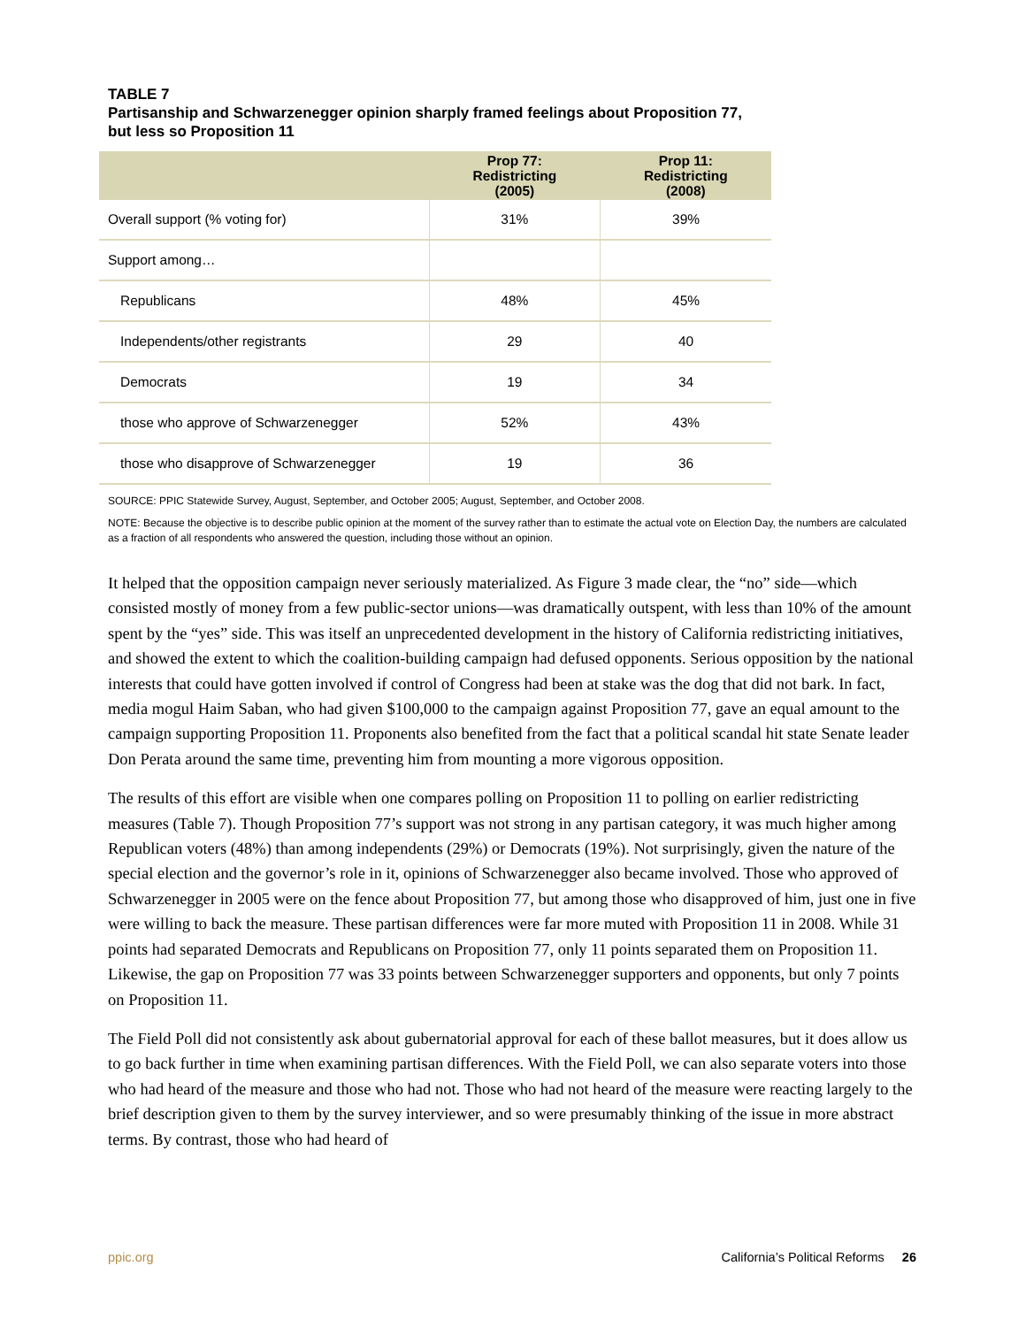TABLE 7
Partisanship and Schwarzenegger opinion sharply framed feelings about Proposition 77,
but less so Proposition 11
| | Prop 77: Redistricting (2005) | Prop 11: Redistricting (2008) |
| --- | --- | --- |
| Overall support (% voting for) | 31% | 39% |
| Support among… | | |
| Republicans | 48% | 45% |
| Independents/other registrants | 29 | 40 |
| Democrats | 19 | 34 |
| those who approve of Schwarzenegger | 52% | 43% |
| those who disapprove of Schwarzenegger | 19 | 36 |
SOURCE: PPIC Statewide Survey, August, September, and October 2005; August, September, and October 2008.
NOTE: Because the objective is to describe public opinion at the moment of the survey rather than to estimate the actual vote on Election Day, the numbers are calculated as a fraction of all respondents who answered the question, including those without an opinion.
It helped that the opposition campaign never seriously materialized. As Figure 3 made clear, the “no” side—which consisted mostly of money from a few public-sector unions—was dramatically outspent, with less than 10% of the amount spent by the “yes” side. This was itself an unprecedented development in the history of California redistricting initiatives, and showed the extent to which the coalition-building campaign had defused opponents. Serious opposition by the national interests that could have gotten involved if control of Congress had been at stake was the dog that did not bark. In fact, media mogul Haim Saban, who had given $100,000 to the campaign against Proposition 77, gave an equal amount to the campaign supporting Proposition 11. Proponents also benefited from the fact that a political scandal hit state Senate leader Don Perata around the same time, preventing him from mounting a more vigorous opposition.
The results of this effort are visible when one compares polling on Proposition 11 to polling on earlier redistricting measures (Table 7). Though Proposition 77’s support was not strong in any partisan category, it was much higher among Republican voters (48%) than among independents (29%) or Democrats (19%). Not surprisingly, given the nature of the special election and the governor’s role in it, opinions of Schwarzenegger also became involved. Those who approved of Schwarzenegger in 2005 were on the fence about Proposition 77, but among those who disapproved of him, just one in five were willing to back the measure. These partisan differences were far more muted with Proposition 11 in 2008. While 31 points had separated Democrats and Republicans on Proposition 77, only 11 points separated them on Proposition 11. Likewise, the gap on Proposition 77 was 33 points between Schwarzenegger supporters and opponents, but only 7 points on Proposition 11.
The Field Poll did not consistently ask about gubernatorial approval for each of these ballot measures, but it does allow us to go back further in time when examining partisan differences. With the Field Poll, we can also separate voters into those who had heard of the measure and those who had not. Those who had not heard of the measure were reacting largely to the brief description given to them by the survey interviewer, and so were presumably thinking of the issue in more abstract terms. By contrast, those who had heard of
ppic.org California’s Political Reforms 26